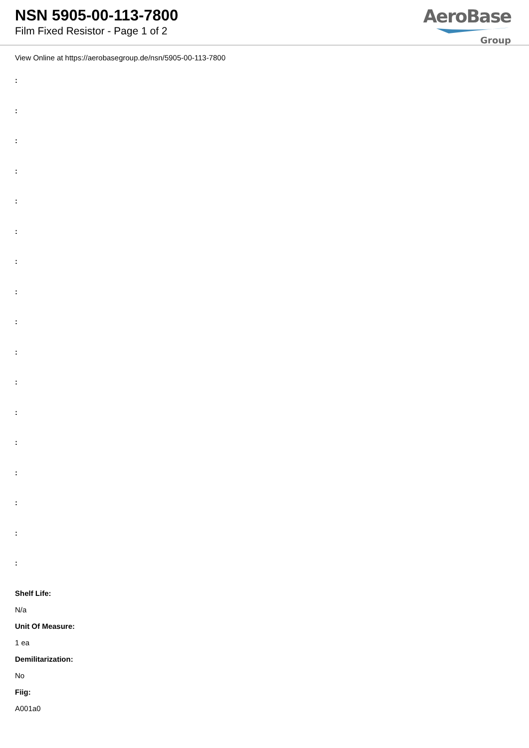NSN 5905-00-113-7800
Film Fixed Resistor - Page 1 of 2
AeroBase
Group
View Online at https://aerobasegroup.de/nsn/5905-00-113-7800
:
:
:
:
:
:
:
:
:
:
:
:
:
:
:
:
:
Shelf Life:
N/a
Unit Of Measure:
1 ea
Demilitarization:
No
Fiig:
A001a0